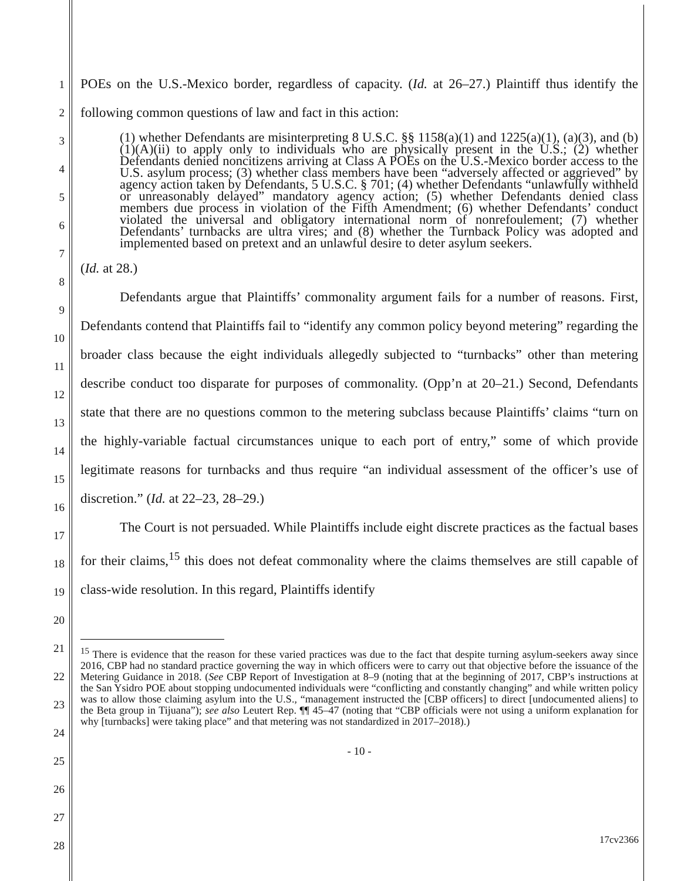1
2
3
4
5
6
7
8
9
10
11
12
13
14
15
16
17
18
19
20
21
22
23
24
25
26
27
28
POEs on the U.S.-Mexico border, regardless of capacity. (Id. at 26–27.) Plaintiff thus identify the following common questions of law and fact in this action:
(1) whether Defendants are misinterpreting 8 U.S.C. §§ 1158(a)(1) and 1225(a)(1), (a)(3), and (b)(1)(A)(ii) to apply only to individuals who are physically present in the U.S.; (2) whether Defendants denied noncitizens arriving at Class A POEs on the U.S.-Mexico border access to the U.S. asylum process; (3) whether class members have been “adversely affected or aggrieved” by agency action taken by Defendants, 5 U.S.C. § 701; (4) whether Defendants “unlawfully withheld or unreasonably delayed” mandatory agency action; (5) whether Defendants denied class members due process in violation of the Fifth Amendment; (6) whether Defendants’ conduct violated the universal and obligatory international norm of nonrefoulement; (7) whether Defendants’ turnbacks are ultra vires; and (8) whether the Turnback Policy was adopted and implemented based on pretext and an unlawful desire to deter asylum seekers.
(Id. at 28.)
Defendants argue that Plaintiffs’ commonality argument fails for a number of reasons. First, Defendants contend that Plaintiffs fail to “identify any common policy beyond metering” regarding the broader class because the eight individuals allegedly subjected to “turnbacks” other than metering describe conduct too disparate for purposes of commonality. (Opp’n at 20–21.) Second, Defendants state that there are no questions common to the metering subclass because Plaintiffs’ claims “turn on the highly-variable factual circumstances unique to each port of entry,” some of which provide legitimate reasons for turnbacks and thus require “an individual assessment of the officer’s use of discretion.” (Id. at 22–23, 28–29.)
The Court is not persuaded. While Plaintiffs include eight discrete practices as the factual bases for their claims,<sup>15</sup> this does not defeat commonality where the claims themselves are still capable of class-wide resolution. In this regard, Plaintiffs identify
<sup>15</sup> There is evidence that the reason for these varied practices was due to the fact that despite turning asylum-seekers away since 2016, CBP had no standard practice governing the way in which officers were to carry out that objective before the issuance of the Metering Guidance in 2018. (See CBP Report of Investigation at 8–9 (noting that at the beginning of 2017, CBP’s instructions at the San Ysidro POE about stopping undocumented individuals were “conflicting and constantly changing” and while written policy was to allow those claiming asylum into the U.S., “management instructed the [CBP officers] to direct [undocumented aliens] to the Beta group in Tijuana”); see also Leutert Rep. ¶¶ 45–47 (noting that “CBP officials were not using a uniform explanation for why [turnbacks] were taking place” and that metering was not standardized in 2017–2018).)
- 10 -
17cv2366